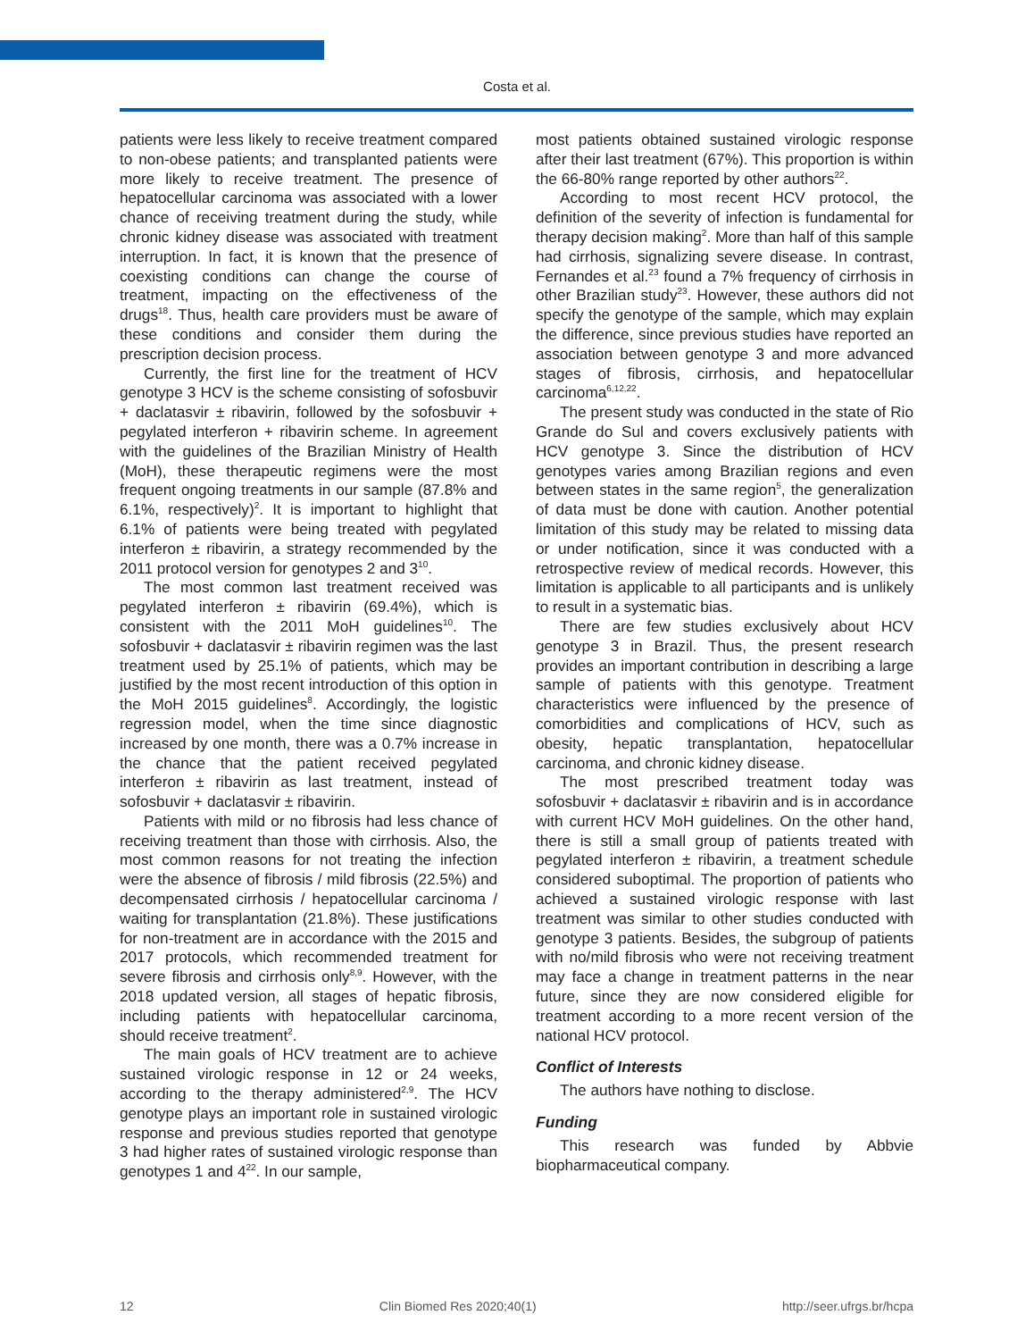Costa et al.
patients were less likely to receive treatment compared to non-obese patients; and transplanted patients were more likely to receive treatment. The presence of hepatocellular carcinoma was associated with a lower chance of receiving treatment during the study, while chronic kidney disease was associated with treatment interruption. In fact, it is known that the presence of coexisting conditions can change the course of treatment, impacting on the effectiveness of the drugs<sup>18</sup>. Thus, health care providers must be aware of these conditions and consider them during the prescription decision process.
Currently, the first line for the treatment of HCV genotype 3 HCV is the scheme consisting of sofosbuvir + daclatasvir ± ribavirin, followed by the sofosbuvir + pegylated interferon + ribavirin scheme. In agreement with the guidelines of the Brazilian Ministry of Health (MoH), these therapeutic regimens were the most frequent ongoing treatments in our sample (87.8% and 6.1%, respectively)<sup>2</sup>. It is important to highlight that 6.1% of patients were being treated with pegylated interferon ± ribavirin, a strategy recommended by the 2011 protocol version for genotypes 2 and 3<sup>10</sup>.
The most common last treatment received was pegylated interferon ± ribavirin (69.4%), which is consistent with the 2011 MoH guidelines<sup>10</sup>. The sofosbuvir + daclatasvir ± ribavirin regimen was the last treatment used by 25.1% of patients, which may be justified by the most recent introduction of this option in the MoH 2015 guidelines<sup>8</sup>. Accordingly, the logistic regression model, when the time since diagnostic increased by one month, there was a 0.7% increase in the chance that the patient received pegylated interferon ± ribavirin as last treatment, instead of sofosbuvir + daclatasvir ± ribavirin.
Patients with mild or no fibrosis had less chance of receiving treatment than those with cirrhosis. Also, the most common reasons for not treating the infection were the absence of fibrosis / mild fibrosis (22.5%) and decompensated cirrhosis / hepatocellular carcinoma / waiting for transplantation (21.8%). These justifications for non-treatment are in accordance with the 2015 and 2017 protocols, which recommended treatment for severe fibrosis and cirrhosis only<sup>8,9</sup>. However, with the 2018 updated version, all stages of hepatic fibrosis, including patients with hepatocellular carcinoma, should receive treatment<sup>2</sup>.
The main goals of HCV treatment are to achieve sustained virologic response in 12 or 24 weeks, according to the therapy administered<sup>2,9</sup>. The HCV genotype plays an important role in sustained virologic response and previous studies reported that genotype 3 had higher rates of sustained virologic response than genotypes 1 and 4<sup>22</sup>. In our sample,
most patients obtained sustained virologic response after their last treatment (67%). This proportion is within the 66-80% range reported by other authors<sup>22</sup>.
According to most recent HCV protocol, the definition of the severity of infection is fundamental for therapy decision making<sup>2</sup>. More than half of this sample had cirrhosis, signalizing severe disease. In contrast, Fernandes et al.<sup>23</sup> found a 7% frequency of cirrhosis in other Brazilian study<sup>23</sup>. However, these authors did not specify the genotype of the sample, which may explain the difference, since previous studies have reported an association between genotype 3 and more advanced stages of fibrosis, cirrhosis, and hepatocellular carcinoma<sup>6,12,22</sup>.
The present study was conducted in the state of Rio Grande do Sul and covers exclusively patients with HCV genotype 3. Since the distribution of HCV genotypes varies among Brazilian regions and even between states in the same region<sup>5</sup>, the generalization of data must be done with caution. Another potential limitation of this study may be related to missing data or under notification, since it was conducted with a retrospective review of medical records. However, this limitation is applicable to all participants and is unlikely to result in a systematic bias.
There are few studies exclusively about HCV genotype 3 in Brazil. Thus, the present research provides an important contribution in describing a large sample of patients with this genotype. Treatment characteristics were influenced by the presence of comorbidities and complications of HCV, such as obesity, hepatic transplantation, hepatocellular carcinoma, and chronic kidney disease.
The most prescribed treatment today was sofosbuvir + daclatasvir ± ribavirin and is in accordance with current HCV MoH guidelines. On the other hand, there is still a small group of patients treated with pegylated interferon ± ribavirin, a treatment schedule considered suboptimal. The proportion of patients who achieved a sustained virologic response with last treatment was similar to other studies conducted with genotype 3 patients. Besides, the subgroup of patients with no/mild fibrosis who were not receiving treatment may face a change in treatment patterns in the near future, since they are now considered eligible for treatment according to a more recent version of the national HCV protocol.
Conflict of Interests
The authors have nothing to disclose.
Funding
This research was funded by Abbvie biopharmaceutical company.
12 Clin Biomed Res 2020;40(1) http://seer.ufrgs.br/hcpa